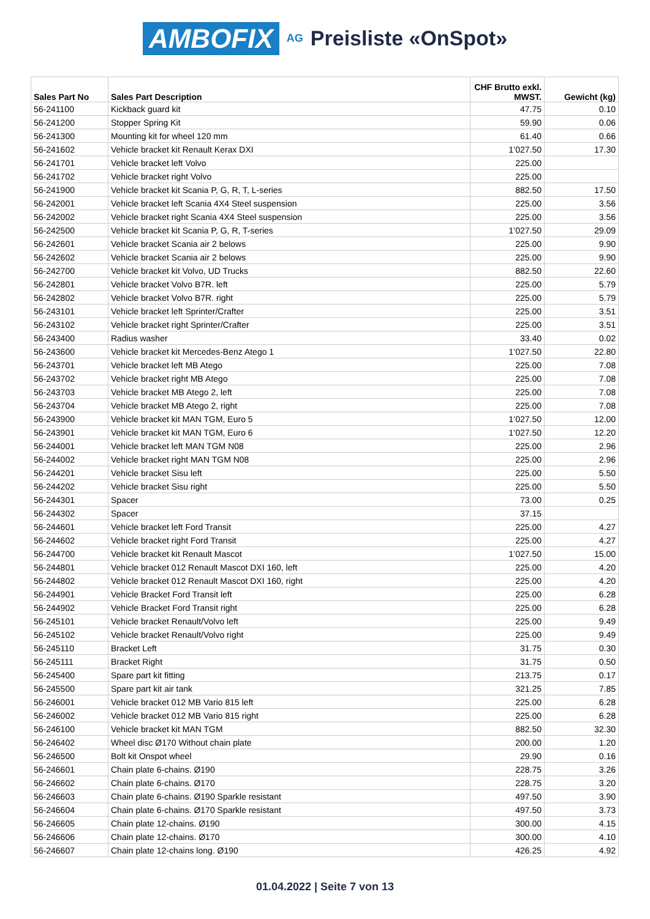AMBOFIX AG Preisliste «OnSpot»
| Sales Part No | Sales Part Description | CHF Brutto exkl. MWST. | Gewicht (kg) |
| --- | --- | --- | --- |
| 56-241100 | Kickback guard kit | 47.75 | 0.10 |
| 56-241200 | Stopper Spring Kit | 59.90 | 0.06 |
| 56-241300 | Mounting kit for wheel 120 mm | 61.40 | 0.66 |
| 56-241602 | Vehicle bracket kit Renault Kerax DXI | 1’027.50 | 17.30 |
| 56-241701 | Vehicle bracket left Volvo | 225.00 | |
| 56-241702 | Vehicle bracket right Volvo | 225.00 | |
| 56-241900 | Vehicle bracket kit Scania P, G, R, T, L-series | 882.50 | 17.50 |
| 56-242001 | Vehicle bracket left Scania 4X4 Steel suspension | 225.00 | 3.56 |
| 56-242002 | Vehicle bracket right Scania 4X4 Steel suspension | 225.00 | 3.56 |
| 56-242500 | Vehicle bracket kit Scania P, G, R, T-series | 1’027.50 | 29.09 |
| 56-242601 | Vehicle bracket Scania air 2 belows | 225.00 | 9.90 |
| 56-242602 | Vehicle bracket Scania air 2 belows | 225.00 | 9.90 |
| 56-242700 | Vehicle bracket kit Volvo, UD Trucks | 882.50 | 22.60 |
| 56-242801 | Vehicle bracket Volvo B7R. left | 225.00 | 5.79 |
| 56-242802 | Vehicle bracket Volvo B7R. right | 225.00 | 5.79 |
| 56-243101 | Vehicle bracket left Sprinter/Crafter | 225.00 | 3.51 |
| 56-243102 | Vehicle bracket right Sprinter/Crafter | 225.00 | 3.51 |
| 56-243400 | Radius washer | 33.40 | 0.02 |
| 56-243600 | Vehicle bracket kit Mercedes-Benz Atego 1 | 1’027.50 | 22.80 |
| 56-243701 | Vehicle bracket left MB Atego | 225.00 | 7.08 |
| 56-243702 | Vehicle bracket right MB Atego | 225.00 | 7.08 |
| 56-243703 | Vehicle bracket MB Atego 2, left | 225.00 | 7.08 |
| 56-243704 | Vehicle bracket MB Atego 2, right | 225.00 | 7.08 |
| 56-243900 | Vehicle bracket kit MAN TGM, Euro 5 | 1’027.50 | 12.00 |
| 56-243901 | Vehicle bracket kit MAN TGM, Euro 6 | 1’027.50 | 12.20 |
| 56-244001 | Vehicle bracket left MAN TGM N08 | 225.00 | 2.96 |
| 56-244002 | Vehicle bracket right MAN TGM N08 | 225.00 | 2.96 |
| 56-244201 | Vehicle bracket Sisu left | 225.00 | 5.50 |
| 56-244202 | Vehicle bracket Sisu right | 225.00 | 5.50 |
| 56-244301 | Spacer | 73.00 | 0.25 |
| 56-244302 | Spacer | 37.15 | |
| 56-244601 | Vehicle bracket left Ford Transit | 225.00 | 4.27 |
| 56-244602 | Vehicle bracket right Ford Transit | 225.00 | 4.27 |
| 56-244700 | Vehicle bracket kit Renault Mascot | 1’027.50 | 15.00 |
| 56-244801 | Vehicle bracket 012 Renault Mascot DXI 160, left | 225.00 | 4.20 |
| 56-244802 | Vehicle bracket 012 Renault Mascot DXI 160, right | 225.00 | 4.20 |
| 56-244901 | Vehicle Bracket Ford Transit left | 225.00 | 6.28 |
| 56-244902 | Vehicle Bracket Ford Transit right | 225.00 | 6.28 |
| 56-245101 | Vehicle bracket Renault/Volvo left | 225.00 | 9.49 |
| 56-245102 | Vehicle bracket Renault/Volvo right | 225.00 | 9.49 |
| 56-245110 | Bracket Left | 31.75 | 0.30 |
| 56-245111 | Bracket Right | 31.75 | 0.50 |
| 56-245400 | Spare part kit fitting | 213.75 | 0.17 |
| 56-245500 | Spare part kit air tank | 321.25 | 7.85 |
| 56-246001 | Vehicle bracket 012 MB Vario 815 left | 225.00 | 6.28 |
| 56-246002 | Vehicle bracket 012 MB Vario 815 right | 225.00 | 6.28 |
| 56-246100 | Vehicle bracket kit MAN TGM | 882.50 | 32.30 |
| 56-246402 | Wheel disc Ø170 Without chain plate | 200.00 | 1.20 |
| 56-246500 | Bolt kit Onspot wheel | 29.90 | 0.16 |
| 56-246601 | Chain plate 6-chains. Ø190 | 228.75 | 3.26 |
| 56-246602 | Chain plate 6-chains. Ø170 | 228.75 | 3.20 |
| 56-246603 | Chain plate 6-chains. Ø190 Sparkle resistant | 497.50 | 3.90 |
| 56-246604 | Chain plate 6-chains. Ø170 Sparkle resistant | 497.50 | 3.73 |
| 56-246605 | Chain plate 12-chains. Ø190 | 300.00 | 4.15 |
| 56-246606 | Chain plate 12-chains. Ø170 | 300.00 | 4.10 |
| 56-246607 | Chain plate 12-chains long. Ø190 | 426.25 | 4.92 |
01.04.2022 | Seite 7 von 13